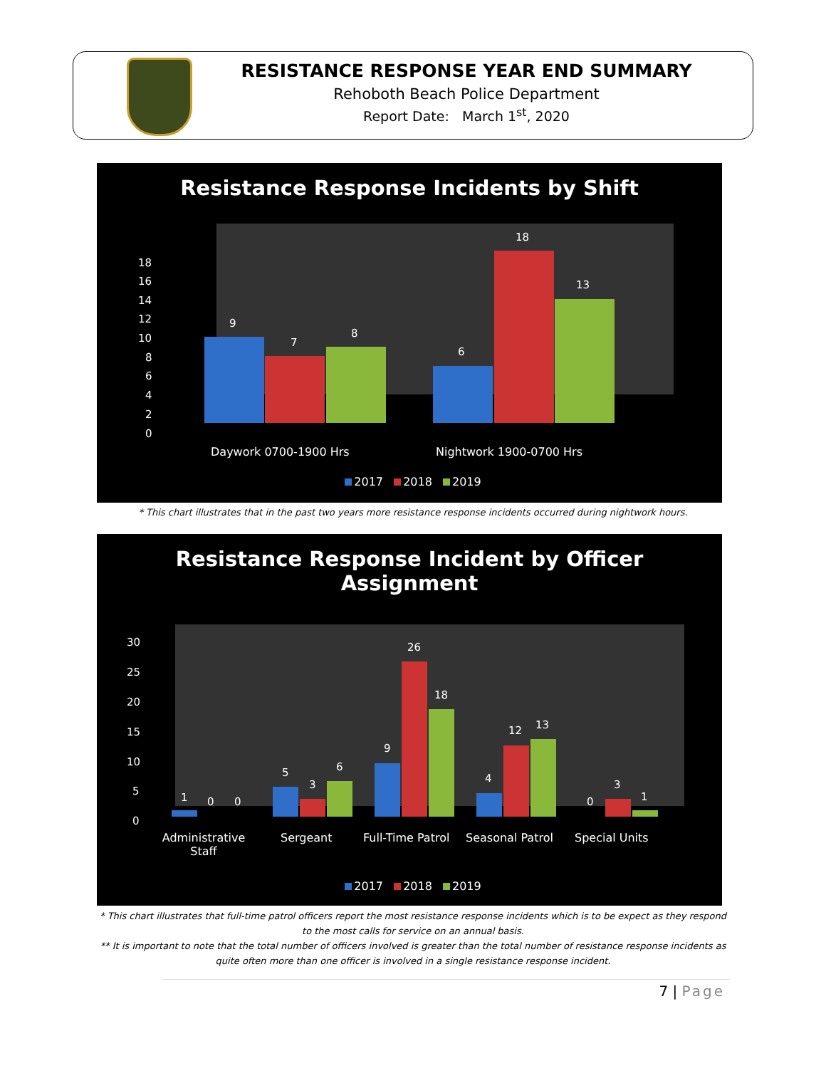RESISTANCE RESPONSE YEAR END SUMMARY
Rehoboth Beach Police Department
Report Date: March 1<sup>st</sup>, 2020
Resistance Response Incidents by Shift
18
16
14
12
10
8
6
4
2
0
9
7
8
6
18
13
Daywork 0700-1900 Hrs Nightwork 1900-0700 Hrs
2017 2018 2019
* This chart illustrates that in the past two years more resistance response incidents occurred during nightwork hours.
Resistance Response Incident by Officer
Assignment
30
25
20
15
10
5
0
1
0
0
5
3
6
9
26
18
4
12
13
0
3
1
Administrative Staff
Sergeant Full-Time Patrol Seasonal Patrol Special Units
2017 2018 2019
* This chart illustrates that full-time patrol officers report the most resistance response incidents which is to be expect as they respond to the most calls for service on an annual basis.
** It is important to note that the total number of officers involved is greater than the total number of resistance response incidents as quite often more than one officer is involved in a single resistance response incident.
7 | Page